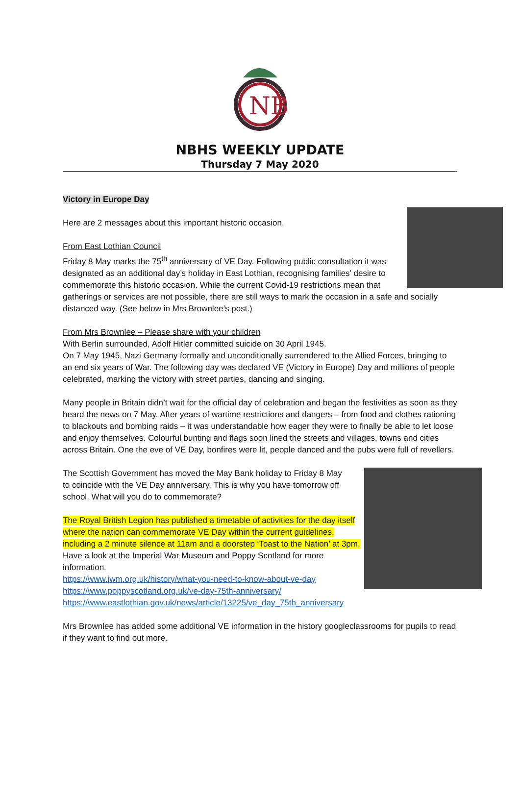NB
NBHS WEEKLY UPDATE
Thursday 7 May 2020
Victory in Europe Day
Here are 2 messages about this important historic occasion.
From East Lothian Council
Friday 8 May marks the 75<sup>th</sup> anniversary of VE Day. Following public consultation it was designated as an additional day’s holiday in East Lothian, recognising families’ desire to commemorate this historic occasion. While the current Covid-19 restrictions mean that gatherings or services are not possible, there are still ways to mark the occasion in a safe and socially distanced way. (See below in Mrs Brownlee’s post.)
From Mrs Brownlee – Please share with your children
With Berlin surrounded, Adolf Hitler committed suicide on 30 April 1945.
On 7 May 1945, Nazi Germany formally and unconditionally surrendered to the Allied Forces, bringing to an end six years of War. The following day was declared VE (Victory in Europe) Day and millions of people celebrated, marking the victory with street parties, dancing and singing.
Many people in Britain didn’t wait for the official day of celebration and began the festivities as soon as they heard the news on 7 May. After years of wartime restrictions and dangers – from food and clothes rationing to blackouts and bombing raids – it was understandable how eager they were to finally be able to let loose and enjoy themselves. Colourful bunting and flags soon lined the streets and villages, towns and cities across Britain. One the eve of VE Day, bonfires were lit, people danced and the pubs were full of revellers.
The Scottish Government has moved the May Bank holiday to Friday 8 May to coincide with the VE Day anniversary. This is why you have tomorrow off school. What will you do to commemorate?
The Royal British Legion has published a timetable of activities for the day itself where the nation can commemorate VE Day within the current guidelines, including a 2 minute silence at 11am and a doorstep ‘Toast to the Nation’ at 3pm.
Have a look at the Imperial War Museum and Poppy Scotland for more information.
https://www.iwm.org.uk/history/what-you-need-to-know-about-ve-day
https://www.poppyscotland.org.uk/ve-day-75th-anniversary/
https://www.eastlothian.gov.uk/news/article/13225/ve_day_75th_anniversary
Mrs Brownlee has added some additional VE information in the history googleclassrooms for pupils to read if they want to find out more.